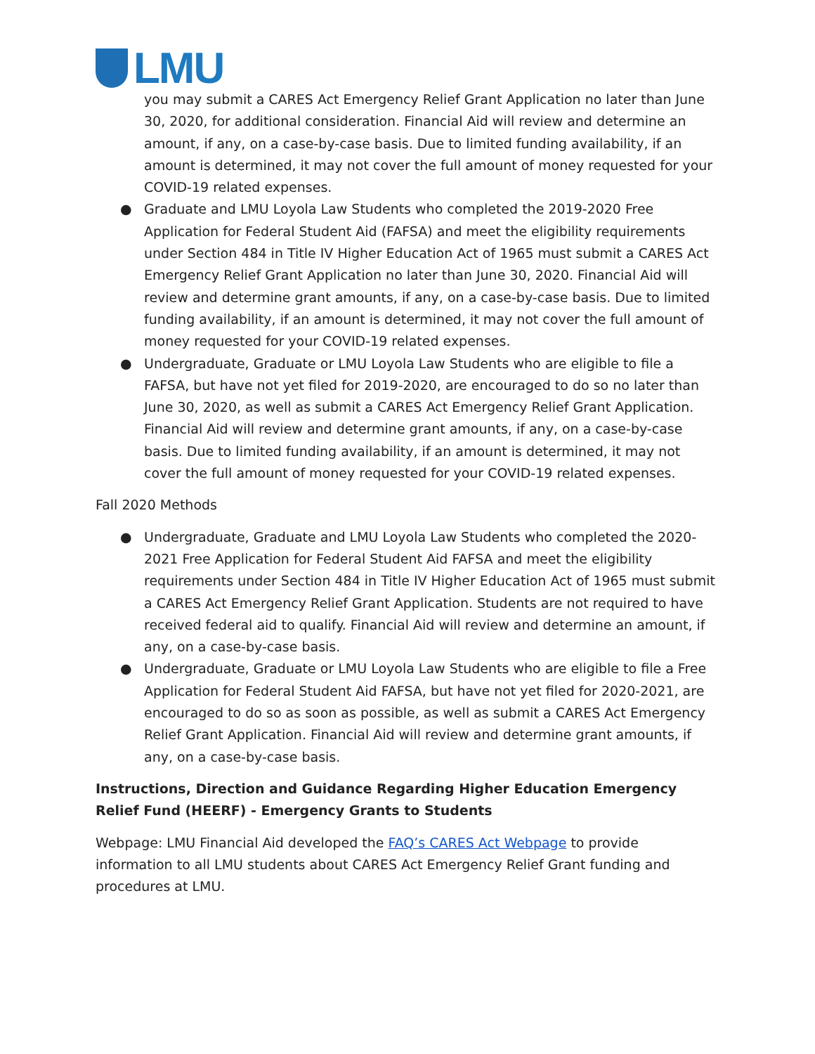LMU
you may submit a CARES Act Emergency Relief Grant Application no later than June 30, 2020, for additional consideration. Financial Aid will review and determine an amount, if any, on a case-by-case basis. Due to limited funding availability, if an amount is determined, it may not cover the full amount of money requested for your COVID-19 related expenses.
● Graduate and LMU Loyola Law Students who completed the 2019-2020 Free Application for Federal Student Aid (FAFSA) and meet the eligibility requirements under Section 484 in Title IV Higher Education Act of 1965 must submit a CARES Act Emergency Relief Grant Application no later than June 30, 2020. Financial Aid will review and determine grant amounts, if any, on a case-by-case basis. Due to limited funding availability, if an amount is determined, it may not cover the full amount of money requested for your COVID-19 related expenses.
● Undergraduate, Graduate or LMU Loyola Law Students who are eligible to file a FAFSA, but have not yet filed for 2019-2020, are encouraged to do so no later than June 30, 2020, as well as submit a CARES Act Emergency Relief Grant Application. Financial Aid will review and determine grant amounts, if any, on a case-by-case basis. Due to limited funding availability, if an amount is determined, it may not cover the full amount of money requested for your COVID-19 related expenses.
Fall 2020 Methods
● Undergraduate, Graduate and LMU Loyola Law Students who completed the 2020-2021 Free Application for Federal Student Aid FAFSA and meet the eligibility requirements under Section 484 in Title IV Higher Education Act of 1965 must submit a CARES Act Emergency Relief Grant Application. Students are not required to have received federal aid to qualify. Financial Aid will review and determine an amount, if any, on a case-by-case basis.
● Undergraduate, Graduate or LMU Loyola Law Students who are eligible to file a Free Application for Federal Student Aid FAFSA, but have not yet filed for 2020-2021, are encouraged to do so as soon as possible, as well as submit a CARES Act Emergency Relief Grant Application. Financial Aid will review and determine grant amounts, if any, on a case-by-case basis.
Instructions, Direction and Guidance Regarding Higher Education Emergency Relief Fund (HEERF) - Emergency Grants to Students
Webpage: LMU Financial Aid developed the FAQ’s CARES Act Webpage to provide information to all LMU students about CARES Act Emergency Relief Grant funding and procedures at LMU.